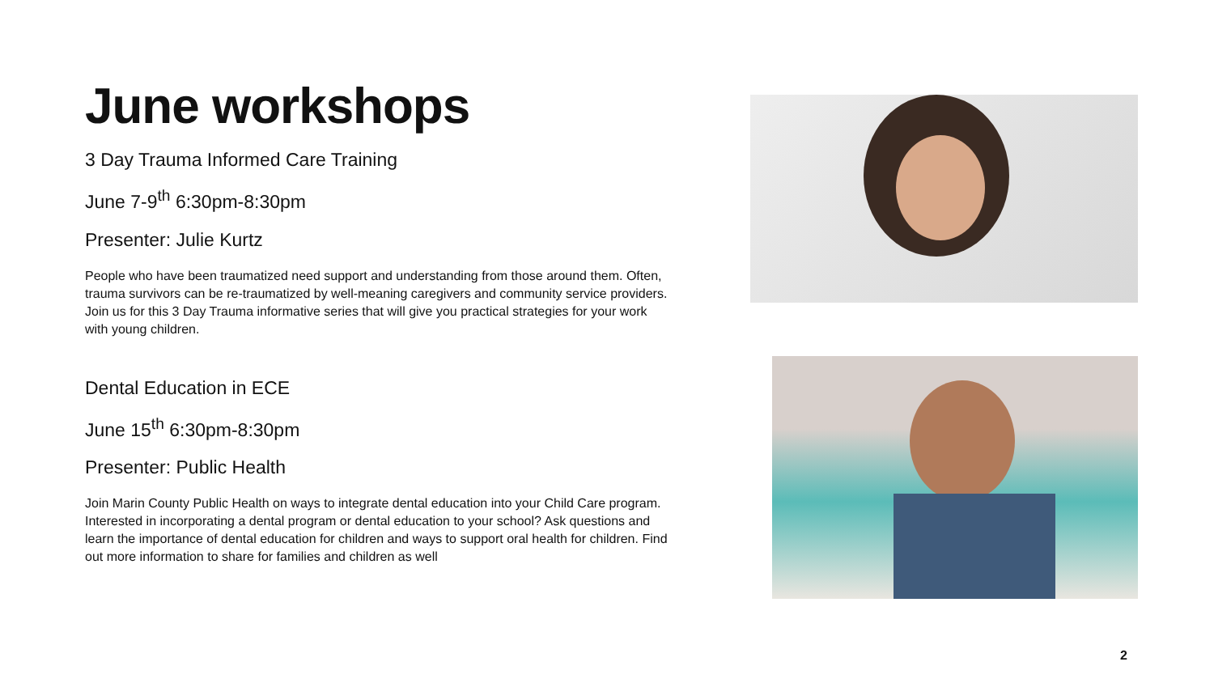June workshops
3 Day Trauma Informed Care Training
June 7-9<sup>th</sup> 6:30pm-8:30pm
Presenter: Julie Kurtz
People who have been traumatized need support and understanding from those around them. Often, trauma survivors can be re-traumatized by well-meaning caregivers and community service providers. Join us for this 3 Day Trauma informative series that will give you practical strategies for your work with young children.
Dental Education in ECE
June 15<sup>th</sup> 6:30pm-8:30pm
Presenter: Public Health
Join Marin County Public Health on ways to integrate dental education into your Child Care program. Interested in incorporating a dental program or dental education to your school? Ask questions and learn the importance of dental education for children and ways to support oral health for children. Find out more information to share for families and children as well
2